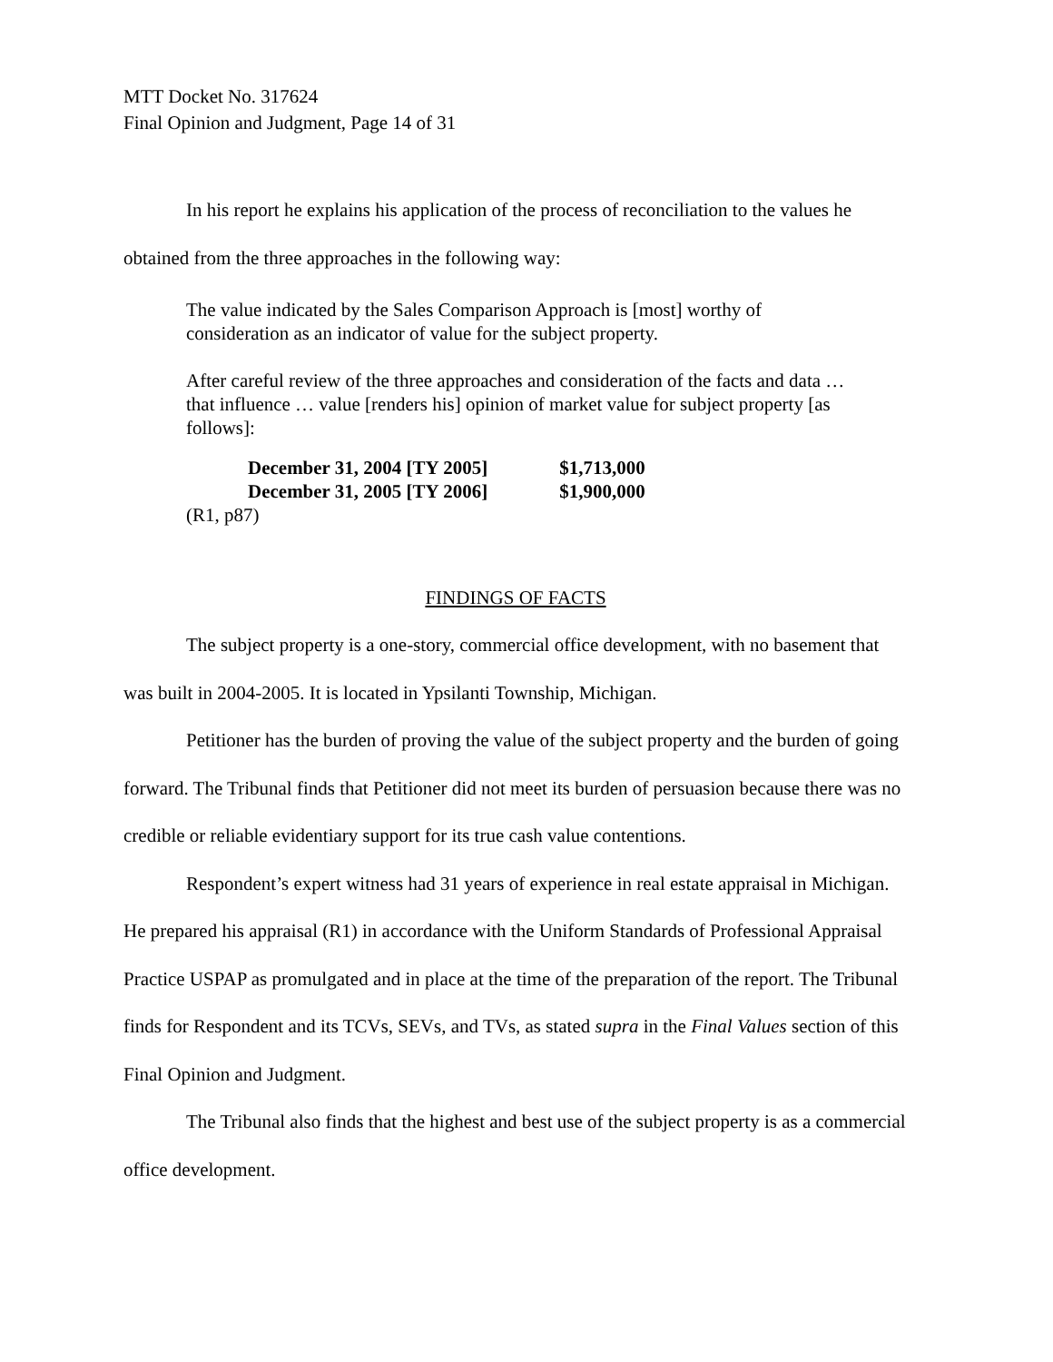MTT Docket No. 317624
Final Opinion and Judgment, Page 14 of 31
In his report he explains his application of the process of reconciliation to the values he obtained from the three approaches in the following way:
The value indicated by the Sales Comparison Approach is [most] worthy of consideration as an indicator of value for the subject property.
After careful review of the three approaches and consideration of the facts and data … that influence … value [renders his] opinion of market value for subject property [as follows]:
December 31, 2004 [TY 2005] $1,713,000
December 31, 2005 [TY 2006] $1,900,000
(R1, p87)
FINDINGS OF FACTS
The subject property is a one-story, commercial office development, with no basement that was built in 2004-2005. It is located in Ypsilanti Township, Michigan.
Petitioner has the burden of proving the value of the subject property and the burden of going forward. The Tribunal finds that Petitioner did not meet its burden of persuasion because there was no credible or reliable evidentiary support for its true cash value contentions.
Respondent’s expert witness had 31 years of experience in real estate appraisal in Michigan. He prepared his appraisal (R1) in accordance with the Uniform Standards of Professional Appraisal Practice USPAP as promulgated and in place at the time of the preparation of the report. The Tribunal finds for Respondent and its TCVs, SEVs, and TVs, as stated supra in the Final Values section of this Final Opinion and Judgment.
The Tribunal also finds that the highest and best use of the subject property is as a commercial office development.